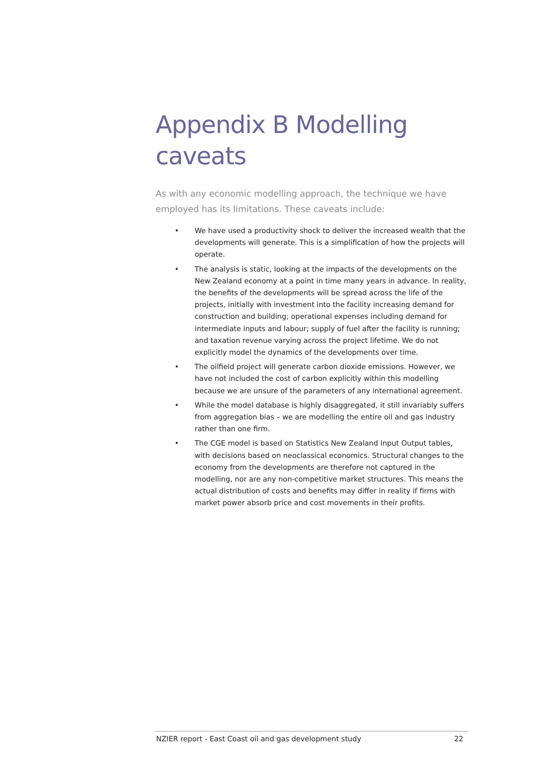Appendix B Modelling caveats
As with any economic modelling approach, the technique we have employed has its limitations. These caveats include:
• We have used a productivity shock to deliver the increased wealth that the developments will generate. This is a simplification of how the projects will operate.
• The analysis is static, looking at the impacts of the developments on the New Zealand economy at a point in time many years in advance. In reality, the benefits of the developments will be spread across the life of the projects, initially with investment into the facility increasing demand for construction and building; operational expenses including demand for intermediate inputs and labour; supply of fuel after the facility is running; and taxation revenue varying across the project lifetime. We do not explicitly model the dynamics of the developments over time.
• The oilfield project will generate carbon dioxide emissions. However, we have not included the cost of carbon explicitly within this modelling because we are unsure of the parameters of any international agreement.
• While the model database is highly disaggregated, it still invariably suffers from aggregation bias – we are modelling the entire oil and gas industry rather than one firm.
• The CGE model is based on Statistics New Zealand Input Output tables, with decisions based on neoclassical economics. Structural changes to the economy from the developments are therefore not captured in the modelling, nor are any non-competitive market structures. This means the actual distribution of costs and benefits may differ in reality if firms with market power absorb price and cost movements in their profits.
NZIER report - East Coast oil and gas development study 22